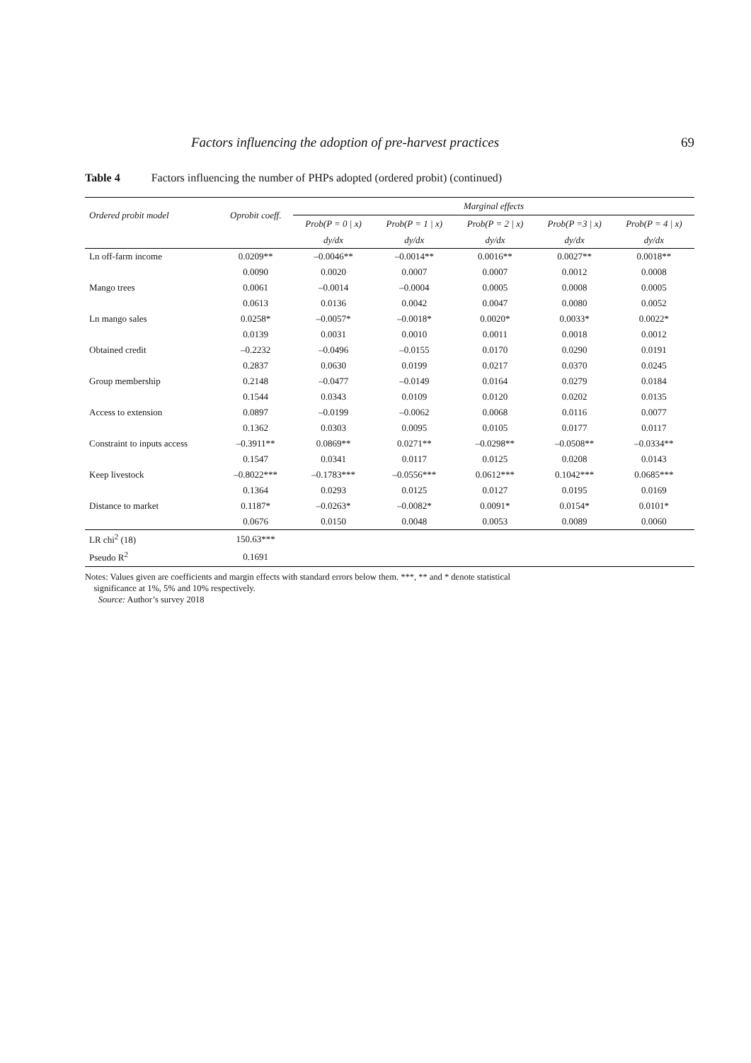Factors influencing the adoption of pre-harvest practices 69
Table 4 Factors influencing the number of PHPs adopted (ordered probit) (continued)
| Ordered probit model | Oprobit coeff. | Marginal effects | | | | |
| --- | --- | --- | --- | --- | --- | --- |
| | | Prob(P = 0 / x) | Prob(P = 1 / x) | Prob(P = 2 / x) | Prob(P =3 / x) | Prob(P = 4 / x) |
| | | dy/dx | dy/dx | dy/dx | dy/dx | dy/dx |
| Ln off-farm income | 0.0209** | –0.0046** | –0.0014** | 0.0016** | 0.0027** | 0.0018** |
| | 0.0090 | 0.0020 | 0.0007 | 0.0007 | 0.0012 | 0.0008 |
| Mango trees | 0.0061 | –0.0014 | –0.0004 | 0.0005 | 0.0008 | 0.0005 |
| | 0.0613 | 0.0136 | 0.0042 | 0.0047 | 0.0080 | 0.0052 |
| Ln mango sales | 0.0258* | –0.0057* | –0.0018* | 0.0020* | 0.0033* | 0.0022* |
| | 0.0139 | 0.0031 | 0.0010 | 0.0011 | 0.0018 | 0.0012 |
| Obtained credit | –0.2232 | –0.0496 | –0.0155 | 0.0170 | 0.0290 | 0.0191 |
| | 0.2837 | 0.0630 | 0.0199 | 0.0217 | 0.0370 | 0.0245 |
| Group membership | 0.2148 | –0.0477 | –0.0149 | 0.0164 | 0.0279 | 0.0184 |
| | 0.1544 | 0.0343 | 0.0109 | 0.0120 | 0.0202 | 0.0135 |
| Access to extension | 0.0897 | –0.0199 | –0.0062 | 0.0068 | 0.0116 | 0.0077 |
| | 0.1362 | 0.0303 | 0.0095 | 0.0105 | 0.0177 | 0.0117 |
| Constraint to inputs access | –0.3911** | 0.0869** | 0.0271** | –0.0298** | –0.0508** | –0.0334** |
| | 0.1547 | 0.0341 | 0.0117 | 0.0125 | 0.0208 | 0.0143 |
| Keep livestock | –0.8022*** | –0.1783*** | –0.0556*** | 0.0612*** | 0.1042*** | 0.0685*** |
| | 0.1364 | 0.0293 | 0.0125 | 0.0127 | 0.0195 | 0.0169 |
| Distance to market | 0.1187* | –0.0263* | –0.0082* | 0.0091* | 0.0154* | 0.0101* |
| | 0.0676 | 0.0150 | 0.0048 | 0.0053 | 0.0089 | 0.0060 |
| LR chi<sup>2</sup> (18) | 150.63*** | | | | | |
| Pseudo R<sup>2</sup> | 0.1691 | | | | | |
Notes: Values given are coefficients and margin effects with standard errors below them. ***, ** and * denote statistical
significance at 1%, 5% and 10% respectively.
Source: Author’s survey 2018